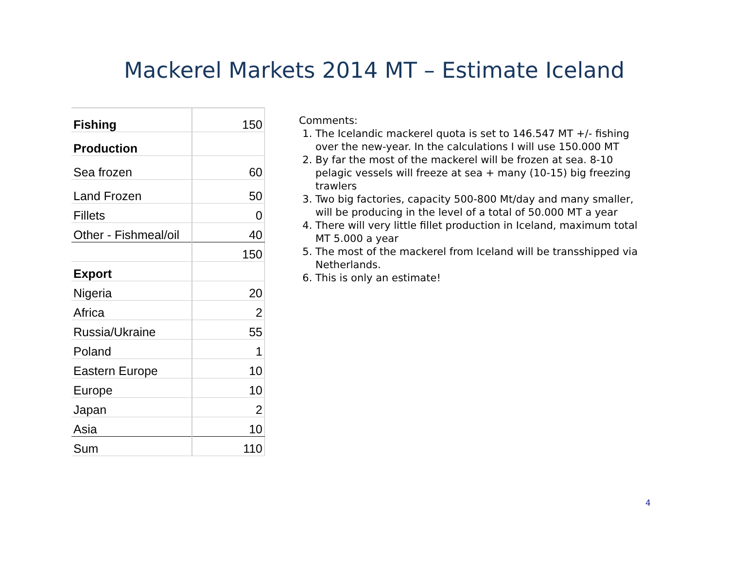Mackerel Markets 2014 MT – Estimate Iceland
| Fishing | 150 |
| Production | |
| Sea frozen | 60 |
| Land Frozen | 50 |
| Fillets | 0 |
| Other - Fishmeal/oil | 40 |
| | 150 |
| Export | |
| Nigeria | 20 |
| Africa | 2 |
| Russia/Ukraine | 55 |
| Poland | 1 |
| Eastern Europe | 10 |
| Europe | 10 |
| Japan | 2 |
| Asia | 10 |
| Sum | 110 |
Comments:
1. The Icelandic mackerel quota is set to 146.547 MT +/- fishing over the new-year. In the calculations I will use 150.000 MT
2. By far the most of the mackerel will be frozen at sea. 8-10 pelagic vessels will freeze at sea + many (10-15) big freezing trawlers
3. Two big factories, capacity 500-800 Mt/day and many smaller, will be producing in the level of a total of 50.000 MT a year
4. There will very little fillet production in Iceland, maximum total MT 5.000 a year
5. The most of the mackerel from Iceland will be transshipped via Netherlands.
6. This is only an estimate!
4